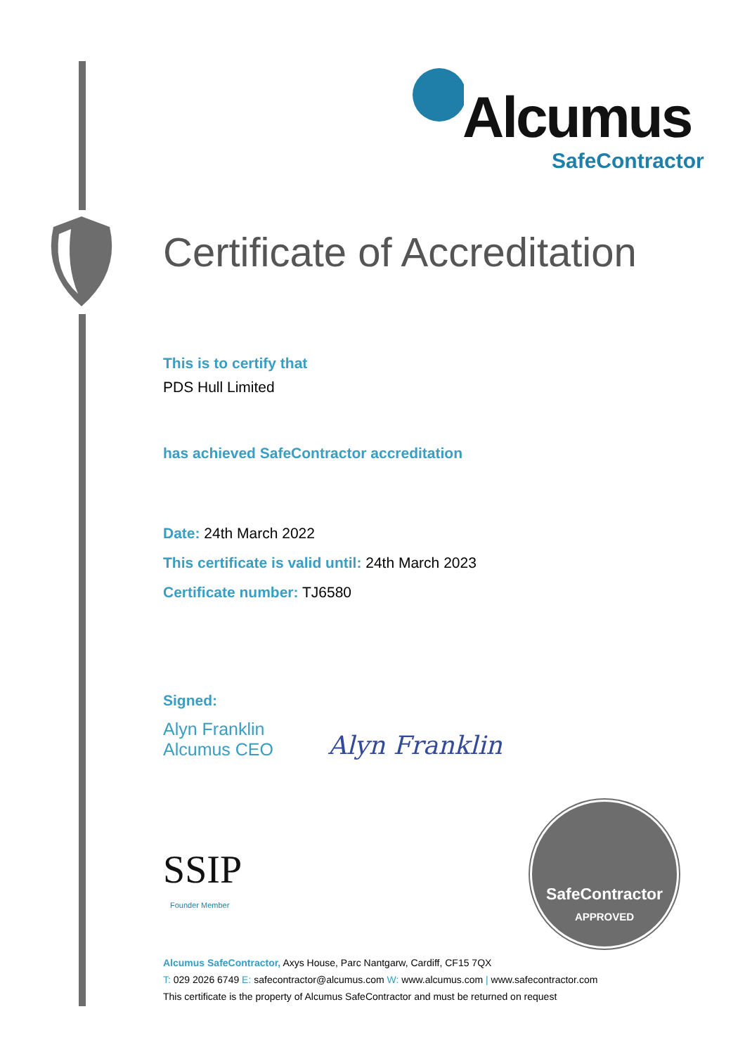Alcumus
SafeContractor
Certificate of Accreditation
This is to certify that
PDS Hull Limited
has achieved SafeContractor accreditation
Date: 24th March 2022
This certificate is valid until: 24th March 2023
Certificate number: TJ6580
Signed:
Alyn Franklin
Alcumus CEO
Alyn Franklin
SSIP
Founder Member
SafeContractor
APPROVED
Alcumus SafeContractor, Axys House, Parc Nantgarw, Cardiff, CF15 7QX
T: 029 2026 6749 E: safecontractor@alcumus.com W: www.alcumus.com | www.safecontractor.com
This certificate is the property of Alcumus SafeContractor and must be returned on request